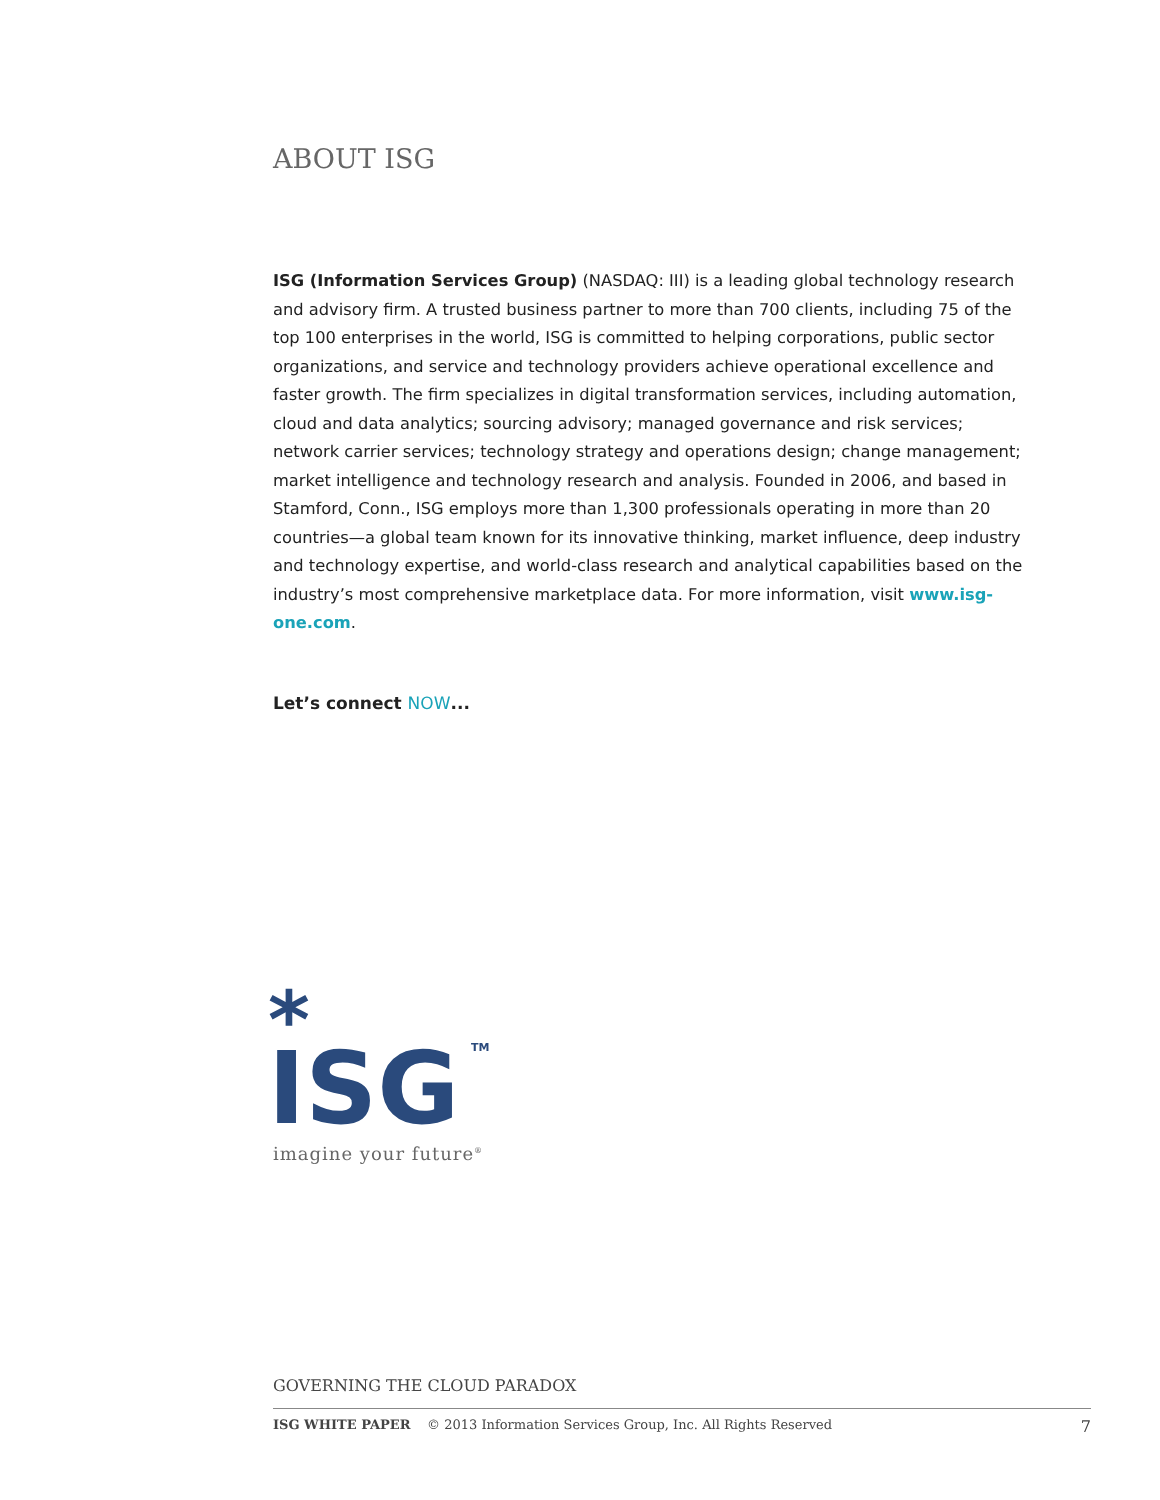ABOUT ISG
ISG (Information Services Group) (NASDAQ: III) is a leading global technology research and advisory firm. A trusted business partner to more than 700 clients, including 75 of the top 100 enterprises in the world, ISG is committed to helping corporations, public sector organizations, and service and technology providers achieve operational excellence and faster growth. The firm specializes in digital transformation services, including automation, cloud and data analytics; sourcing advisory; managed governance and risk services; network carrier services; technology strategy and operations design; change management; market intelligence and technology research and analysis. Founded in 2006, and based in Stamford, Conn., ISG employs more than 1,300 professionals operating in more than 20 countries—a global team known for its innovative thinking, market influence, deep industry and technology expertise, and world-class research and analytical capabilities based on the industry’s most comprehensive marketplace data. For more information, visit www.isg-one.com.
Let’s connect NOW...
*
ISG
TM
imagine your future<sup>®</sup>
GOVERNING THE CLOUD PARADOX
ISG WHITE PAPER © 2013 Information Services Group, Inc. All Rights Reserved 7